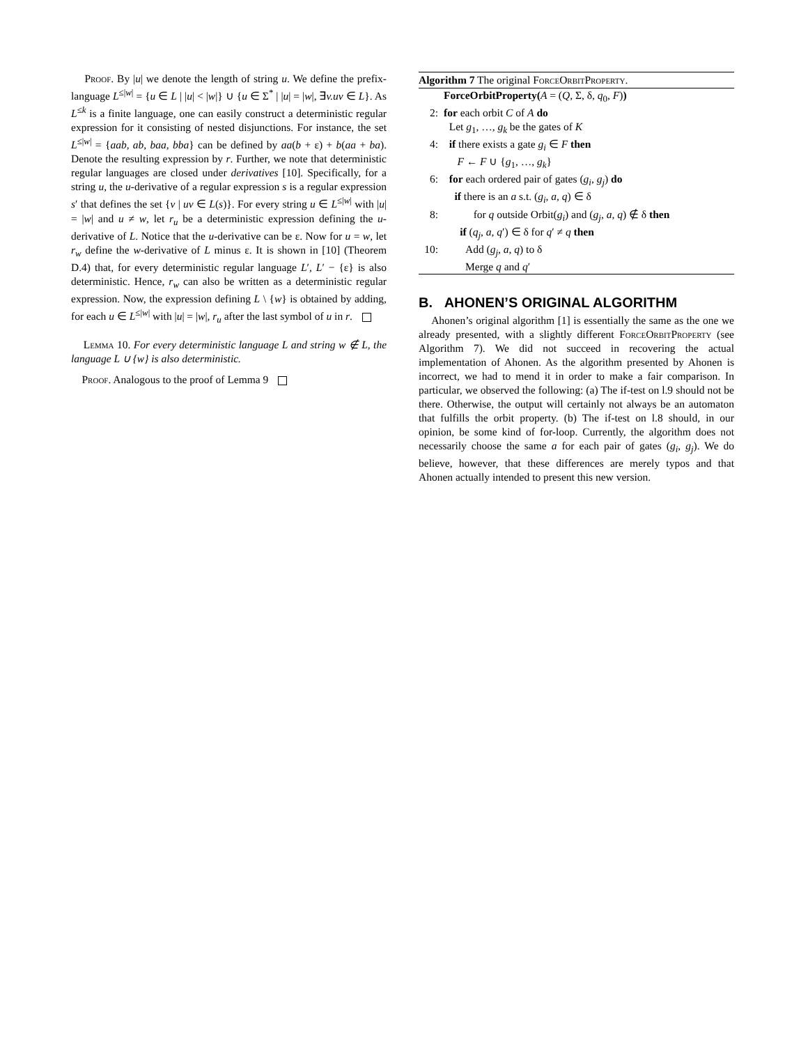Proof. By |u| we denote the length of string u. We define the prefix-language L<sup>≤|w|</sup> = {u ∈ L | |u| < |w|} ∪ {u ∈ Σ<sup>*</sup> | |u| = |w|, ∃v.uv ∈ L}. As L<sup>≤k</sup> is a finite language, one can easily construct a deterministic regular expression for it consisting of nested disjunctions. For instance, the set L<sup>≤|w|</sup> = {aab, ab, baa, bba} can be defined by aa(b + ε) + b(aa + ba). Denote the resulting expression by r. Further, we note that deterministic regular languages are closed under derivatives [10]. Specifically, for a string u, the u-derivative of a regular expression s is a regular expression s′ that defines the set {v | uv ∈ L(s)}. For every string u ∈ L<sup>≤|w|</sup> with |u| = |w| and u ≠ w, let r<sub>u</sub> be a deterministic expression defining the u-derivative of L. Notice that the u-derivative can be ε. Now for u = w, let r<sub>w</sub> define the w-derivative of L minus ε. It is shown in [10] (Theorem D.4) that, for every deterministic regular language L′, L′ − {ε} is also deterministic. Hence, r<sub>w</sub> can also be written as a deterministic regular expression. Now, the expression defining L \ {w} is obtained by adding, for each u ∈ L<sup>≤|w|</sup> with |u| = |w|, r<sub>u</sub> after the last symbol of u in r.
Lemma 10. For every deterministic language L and string w ∉ L, the language L ∪ {w} is also deterministic.
Proof. Analogous to the proof of Lemma 9
Algorithm 7 The original ForceOrbitProperty.
ForceOrbitProperty(A = (Q, Σ, δ, q<sub>0</sub>, F))
2: for each orbit C of A do
Let g<sub>1</sub>, …, g<sub>k</sub> be the gates of K
4: if there exists a gate g<sub>i</sub> ∈ F then
F ← F ∪ {g<sub>1</sub>, …, g<sub>k</sub>}
6: for each ordered pair of gates (g<sub>i</sub>, g<sub>j</sub>) do
if there is an a s.t. (g<sub>i</sub>, a, q) ∈ δ
8: for q outside Orbit(g<sub>i</sub>) and (g<sub>j</sub>, a, q) ∉ δ then
if (q<sub>j</sub>, a, q′) ∈ δ for q′ ≠ q then
10: Add (g<sub>j</sub>, a, q) to δ
Merge q and q′
B. AHONEN’S ORIGINAL ALGORITHM
Ahonen’s original algorithm [1] is essentially the same as the one we already presented, with a slightly different ForceOrbitProperty (see Algorithm 7). We did not succeed in recovering the actual implementation of Ahonen. As the algorithm presented by Ahonen is incorrect, we had to mend it in order to make a fair comparison. In particular, we observed the following: (a) The if-test on l.9 should not be there. Otherwise, the output will certainly not always be an automaton that fulfills the orbit property. (b) The if-test on l.8 should, in our opinion, be some kind of for-loop. Currently, the algorithm does not necessarily choose the same a for each pair of gates (g<sub>i</sub>, g<sub>j</sub>). We do believe, however, that these differences are merely typos and that Ahonen actually intended to present this new version.